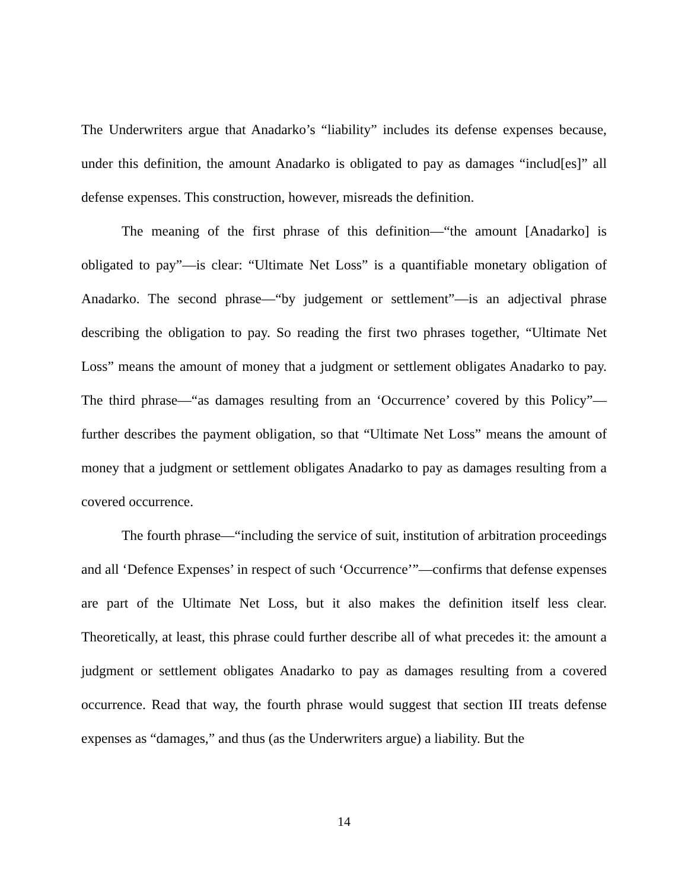The Underwriters argue that Anadarko’s “liability” includes its defense expenses because, under this definition, the amount Anadarko is obligated to pay as damages “includ[es]” all defense expenses. This construction, however, misreads the definition.
The meaning of the first phrase of this definition—“the amount [Anadarko] is obligated to pay”—is clear: “Ultimate Net Loss” is a quantifiable monetary obligation of Anadarko. The second phrase—“by judgement or settlement”—is an adjectival phrase describing the obligation to pay. So reading the first two phrases together, “Ultimate Net Loss” means the amount of money that a judgment or settlement obligates Anadarko to pay. The third phrase—“as damages resulting from an ‘Occurrence’ covered by this Policy”—further describes the payment obligation, so that “Ultimate Net Loss” means the amount of money that a judgment or settlement obligates Anadarko to pay as damages resulting from a covered occurrence.
The fourth phrase—“including the service of suit, institution of arbitration proceedings and all ‘Defence Expenses’ in respect of such ‘Occurrence’”—confirms that defense expenses are part of the Ultimate Net Loss, but it also makes the definition itself less clear. Theoretically, at least, this phrase could further describe all of what precedes it: the amount a judgment or settlement obligates Anadarko to pay as damages resulting from a covered occurrence. Read that way, the fourth phrase would suggest that section III treats defense expenses as “damages,” and thus (as the Underwriters argue) a liability. But the
14